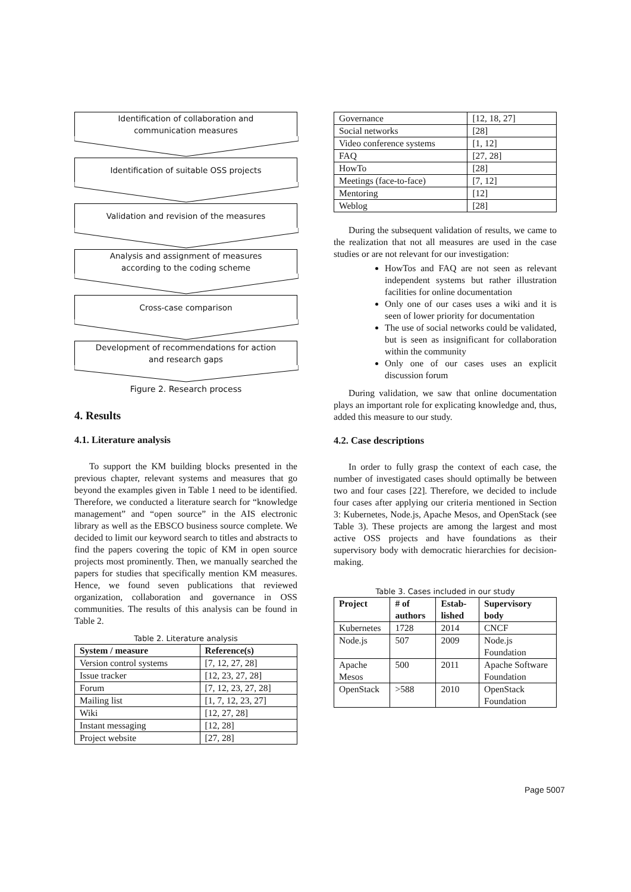Identification of collaboration and
communication measures
Identification of suitable OSS projects
Validation and revision of the measures
Analysis and assignment of measures
according to the coding scheme
Cross-case comparison
Development of recommendations for action
and research gaps
Figure 2. Research process
4. Results
4.1. Literature analysis
To support the KM building blocks presented in the previous chapter, relevant systems and measures that go beyond the examples given in Table 1 need to be identified. Therefore, we conducted a literature search for “knowledge management” and “open source” in the AIS electronic library as well as the EBSCO business source complete. We decided to limit our keyword search to titles and abstracts to find the papers covering the topic of KM in open source projects most prominently. Then, we manually searched the papers for studies that specifically mention KM measures. Hence, we found seven publications that reviewed organization, collaboration and governance in OSS communities. The results of this analysis can be found in Table 2.
Table 2. Literature analysis
| System / measure | Reference(s) |
| --- | --- |
| Version control systems | [7, 12, 27, 28] |
| Issue tracker | [12, 23, 27, 28] |
| Forum | [7, 12, 23, 27, 28] |
| Mailing list | [1, 7, 12, 23, 27] |
| Wiki | [12, 27, 28] |
| Instant messaging | [12, 28] |
| Project website | [27, 28] |
| Governance | [12, 18, 27] |
| Social networks | [28] |
| Video conference systems | [1, 12] |
| FAQ | [27, 28] |
| HowTo | [28] |
| Meetings (face-to-face) | [7, 12] |
| Mentoring | [12] |
| Weblog | [28] |
During the subsequent validation of results, we came to the realization that not all measures are used in the case studies or are not relevant for our investigation:
HowTos and FAQ are not seen as relevant independent systems but rather illustration facilities for online documentation
Only one of our cases uses a wiki and it is seen of lower priority for documentation
The use of social networks could be validated, but is seen as insignificant for collaboration within the community
Only one of our cases uses an explicit discussion forum
During validation, we saw that online documentation plays an important role for explicating knowledge and, thus, added this measure to our study.
4.2. Case descriptions
In order to fully grasp the context of each case, the number of investigated cases should optimally be between two and four cases [22]. Therefore, we decided to include four cases after applying our criteria mentioned in Section 3: Kubernetes, Node.js, Apache Mesos, and OpenStack (see Table 3). These projects are among the largest and most active OSS projects and have foundations as their supervisory body with democratic hierarchies for decision-making.
Table 3. Cases included in our study
| Project | # of authors | Estab-lished | Supervisory body |
| --- | --- | --- | --- |
| Kubernetes | 1728 | 2014 | CNCF |
| Node.js | 507 | 2009 | Node.js Foundation |
| Apache Mesos | 500 | 2011 | Apache Software Foundation |
| OpenStack | >588 | 2010 | OpenStack Foundation |
Page 5007